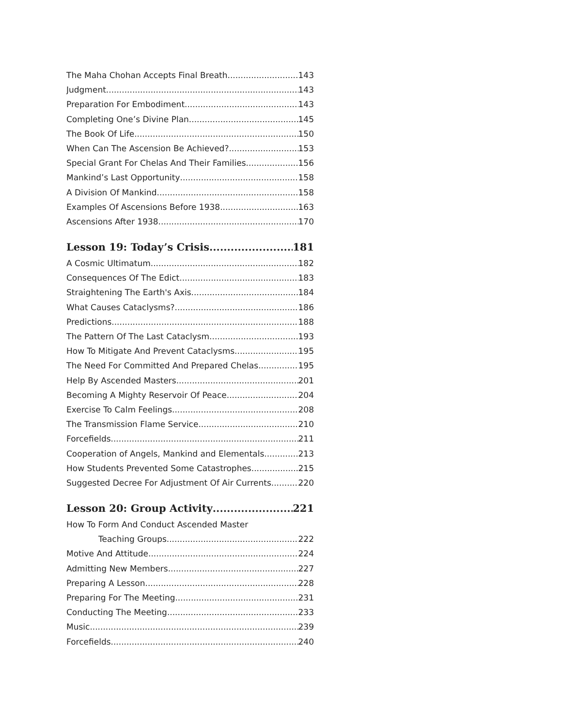The Maha Chohan Accepts Final Breath 143
Judgment 143
Preparation For Embodiment 143
Completing One’s Divine Plan 145
The Book Of Life 150
When Can The Ascension Be Achieved? 153
Special Grant For Chelas And Their Families 156
Mankind’s Last Opportunity 158
A Division Of Mankind 158
Examples Of Ascensions Before 1938 163
Ascensions After 1938 170
Lesson 19: Today’s Crisis 181
A Cosmic Ultimatum 182
Consequences Of The Edict 183
Straightening The Earth's Axis 184
What Causes Cataclysms? 186
Predictions 188
The Pattern Of The Last Cataclysm 193
How To Mitigate And Prevent Cataclysms 195
The Need For Committed And Prepared Chelas 195
Help By Ascended Masters 201
Becoming A Mighty Reservoir Of Peace 204
Exercise To Calm Feelings 208
The Transmission Flame Service 210
Forcefields 211
Cooperation of Angels, Mankind and Elementals 213
How Students Prevented Some Catastrophes 215
Suggested Decree For Adjustment Of Air Currents 220
Lesson 20: Group Activity 221
How To Form And Conduct Ascended Master
Teaching Groups 222
Motive And Attitude 224
Admitting New Members 227
Preparing A Lesson 228
Preparing For The Meeting 231
Conducting The Meeting 233
Music 239
Forcefields 240